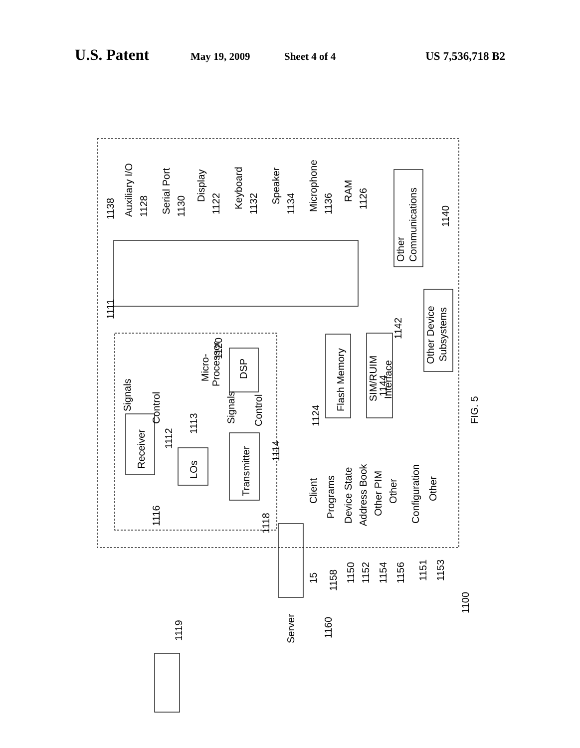U.S. Patent May 19, 2009 Sheet 4 of 4 US 7,536,718 B2
Micro-
Processor
Auxiliary I/O
Serial Port
Display
Keyboard
Speaker
Microphone
RAM
Other
Communications
Other Device
Subsystems
DSP
Receiver
LOs
Transmitter
Signals
Control
Signals
Control
Flash Memory
SIM/RUIM
Interface
Client
Programs
Device State
Address Book
Other PIM
Other
Configuration
Other
Server
FIG. 5
1128
1130
1122
1132
1134
1136
1126
1140
1142
1144
1111
1138
1120
1112
1113
1114
1116
1118
1124
1119
1160
15
1158
1150
1152
1154
1156
1151
1153
1100